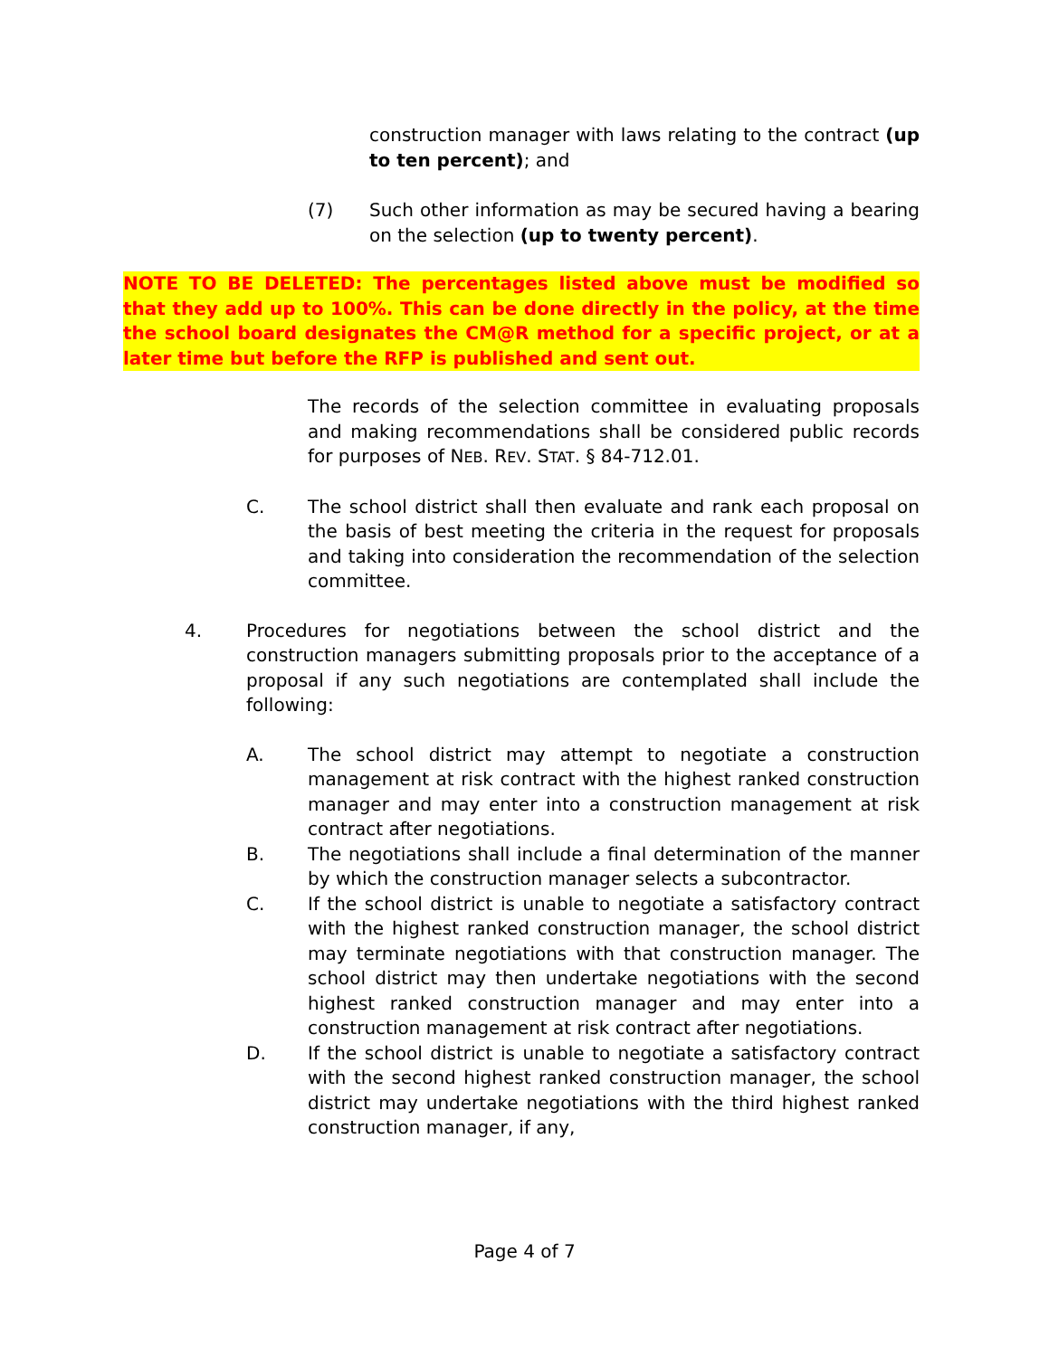construction manager with laws relating to the contract (up to ten percent); and
(7) Such other information as may be secured having a bearing on the selection (up to twenty percent).
NOTE TO BE DELETED: The percentages listed above must be modified so that they add up to 100%. This can be done directly in the policy, at the time the school board designates the CM@R method for a specific project, or at a later time but before the RFP is published and sent out.
The records of the selection committee in evaluating proposals and making recommendations shall be considered public records for purposes of NEB. REV. STAT. § 84-712.01.
C. The school district shall then evaluate and rank each proposal on the basis of best meeting the criteria in the request for proposals and taking into consideration the recommendation of the selection committee.
4. Procedures for negotiations between the school district and the construction managers submitting proposals prior to the acceptance of a proposal if any such negotiations are contemplated shall include the following:
A. The school district may attempt to negotiate a construction management at risk contract with the highest ranked construction manager and may enter into a construction management at risk contract after negotiations.
B. The negotiations shall include a final determination of the manner by which the construction manager selects a subcontractor.
C. If the school district is unable to negotiate a satisfactory contract with the highest ranked construction manager, the school district may terminate negotiations with that construction manager. The school district may then undertake negotiations with the second highest ranked construction manager and may enter into a construction management at risk contract after negotiations.
D. If the school district is unable to negotiate a satisfactory contract with the second highest ranked construction manager, the school district may undertake negotiations with the third highest ranked construction manager, if any,
Page 4 of 7